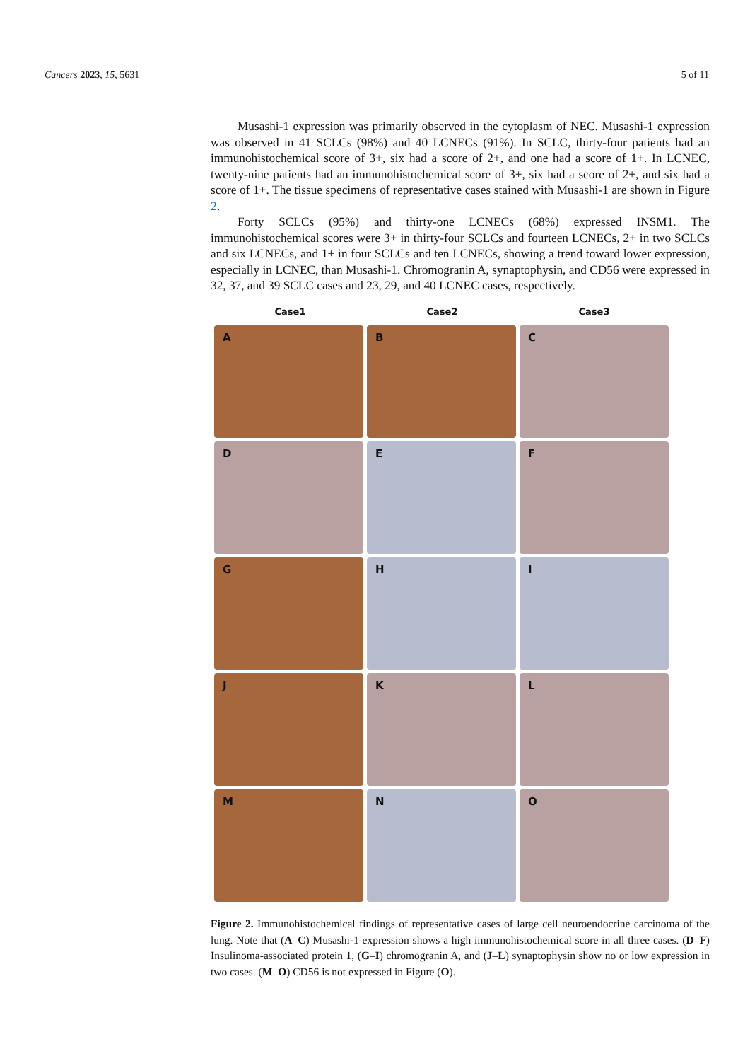Cancers 2023, 15, 5631 5 of 11
Musashi-1 expression was primarily observed in the cytoplasm of NEC. Musashi-1 expression was observed in 41 SCLCs (98%) and 40 LCNECs (91%). In SCLC, thirty-four patients had an immunohistochemical score of 3+, six had a score of 2+, and one had a score of 1+. In LCNEC, twenty-nine patients had an immunohistochemical score of 3+, six had a score of 2+, and six had a score of 1+. The tissue specimens of representative cases stained with Musashi-1 are shown in Figure 2.
Forty SCLCs (95%) and thirty-one LCNECs (68%) expressed INSM1. The immunohistochemical scores were 3+ in thirty-four SCLCs and fourteen LCNECs, 2+ in two SCLCs and six LCNECs, and 1+ in four SCLCs and ten LCNECs, showing a trend toward lower expression, especially in LCNEC, than Musashi-1. Chromogranin A, synaptophysin, and CD56 were expressed in 32, 37, and 39 SCLC cases and 23, 29, and 40 LCNEC cases, respectively.
Case1 Case2 Case3
A
B
C
D
E
F
G
H
I
J
K
L
M
N
O
Figure 2. Immunohistochemical findings of representative cases of large cell neuroendocrine carcinoma of the lung. Note that (A–C) Musashi-1 expression shows a high immunohistochemical score in all three cases. (D–F) Insulinoma-associated protein 1, (G–I) chromogranin A, and (J–L) synaptophysin show no or low expression in two cases. (M–O) CD56 is not expressed in Figure (O).